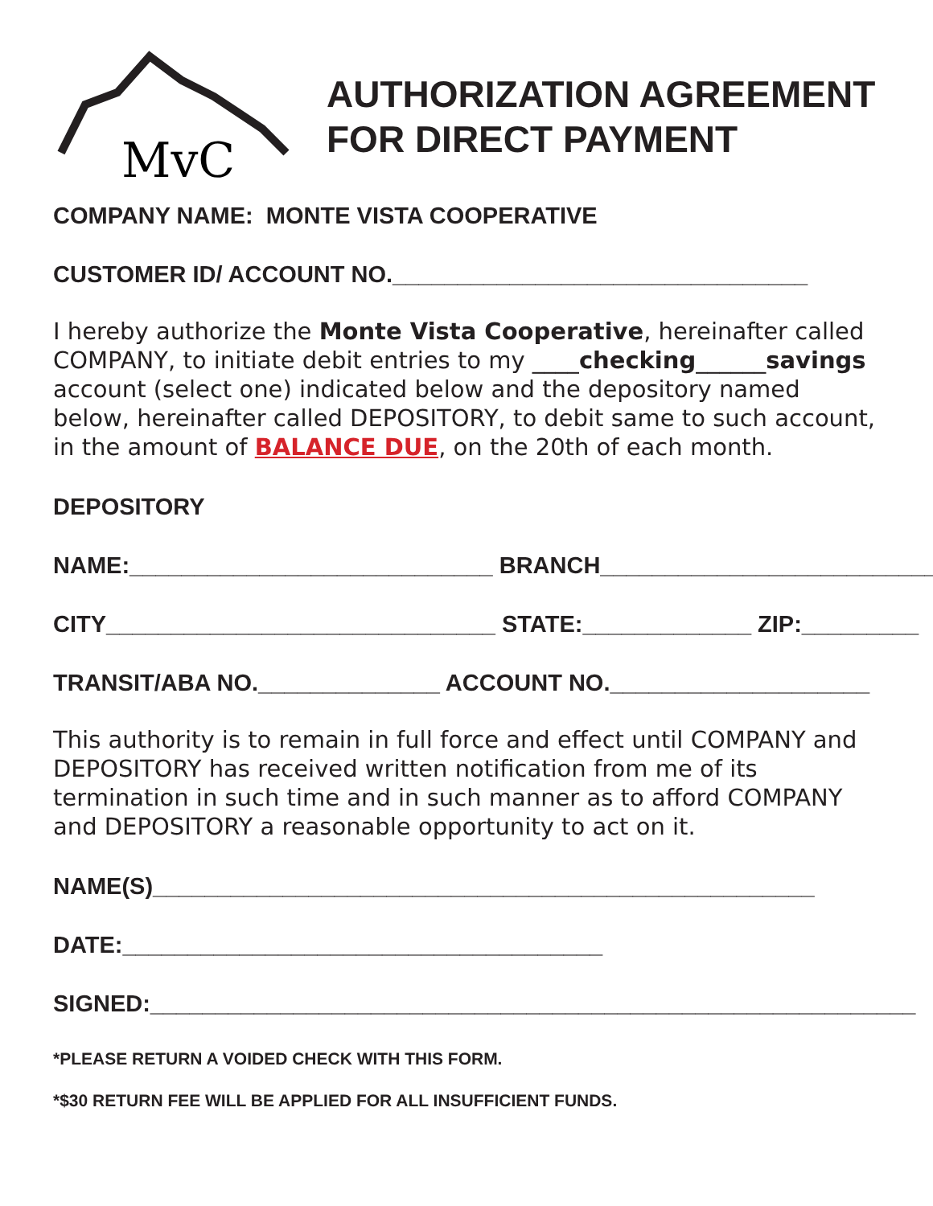MvC
AUTHORIZATION AGREEMENT
FOR DIRECT PAYMENT
COMPANY NAME: MONTE VISTA COOPERATIVE
CUSTOMER ID/ ACCOUNT NO.________________________________
I hereby authorize the Monte Vista Cooperative, hereinafter called COMPANY, to initiate debit entries to my ____checking______savings account (select one) indicated below and the depository named below, hereinafter called DEPOSITORY, to debit same to such account, in the amount of BALANCE DUE, on the 20th of each month.
DEPOSITORY
NAME:____________________________ BRANCH__________________________
CITY______________________________ STATE:_____________ ZIP:_________
TRANSIT/ABA NO.______________ ACCOUNT NO.____________________
This authority is to remain in full force and effect until COMPANY and DEPOSITORY has received written notification from me of its termination in such time and in such manner as to afford COMPANY and DEPOSITORY a reasonable opportunity to act on it.
NAME(S)___________________________________________________
DATE:_____________________________________
SIGNED:___________________________________________________________
*PLEASE RETURN A VOIDED CHECK WITH THIS FORM.
*$30 RETURN FEE WILL BE APPLIED FOR ALL INSUFFICIENT FUNDS.